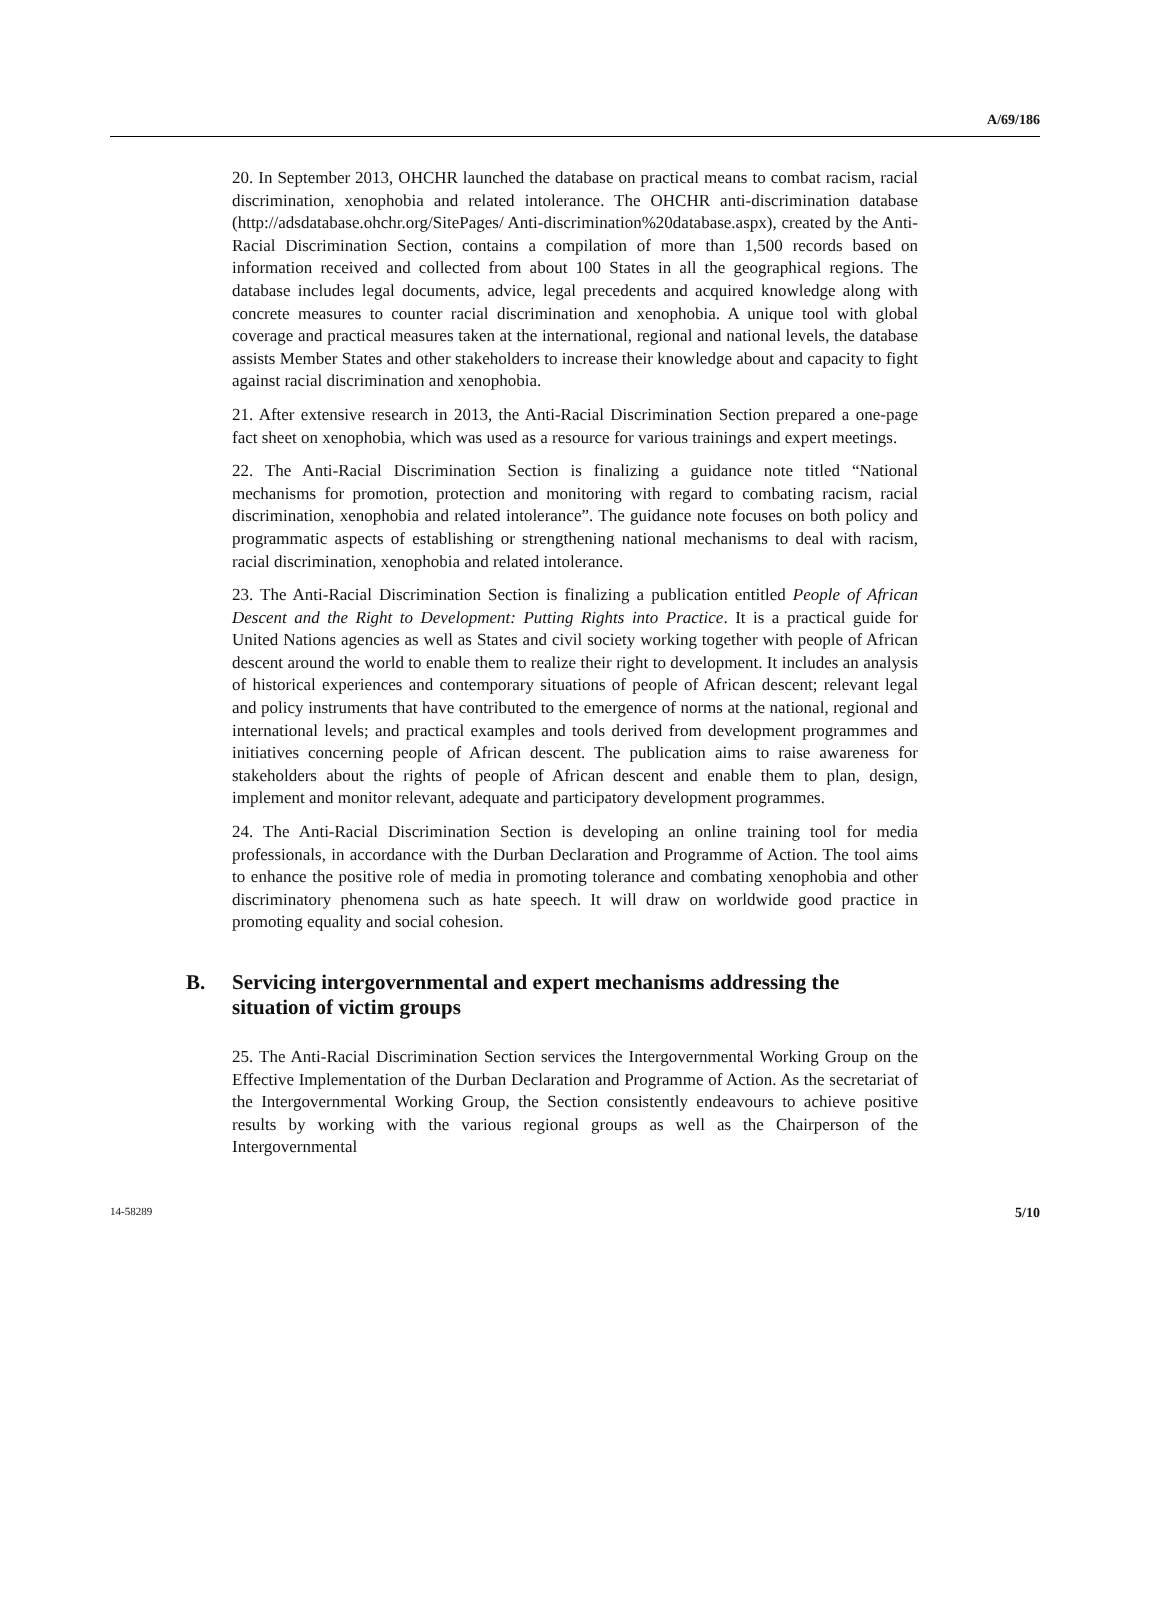A/69/186
20. In September 2013, OHCHR launched the database on practical means to combat racism, racial discrimination, xenophobia and related intolerance. The OHCHR anti-discrimination database (http://adsdatabase.ohchr.org/SitePages/ Anti-discrimination%20database.aspx), created by the Anti-Racial Discrimination Section, contains a compilation of more than 1,500 records based on information received and collected from about 100 States in all the geographical regions. The database includes legal documents, advice, legal precedents and acquired knowledge along with concrete measures to counter racial discrimination and xenophobia. A unique tool with global coverage and practical measures taken at the international, regional and national levels, the database assists Member States and other stakeholders to increase their knowledge about and capacity to fight against racial discrimination and xenophobia.
21. After extensive research in 2013, the Anti-Racial Discrimination Section prepared a one-page fact sheet on xenophobia, which was used as a resource for various trainings and expert meetings.
22. The Anti-Racial Discrimination Section is finalizing a guidance note titled “National mechanisms for promotion, protection and monitoring with regard to combating racism, racial discrimination, xenophobia and related intolerance”. The guidance note focuses on both policy and programmatic aspects of establishing or strengthening national mechanisms to deal with racism, racial discrimination, xenophobia and related intolerance.
23. The Anti-Racial Discrimination Section is finalizing a publication entitled People of African Descent and the Right to Development: Putting Rights into Practice. It is a practical guide for United Nations agencies as well as States and civil society working together with people of African descent around the world to enable them to realize their right to development. It includes an analysis of historical experiences and contemporary situations of people of African descent; relevant legal and policy instruments that have contributed to the emergence of norms at the national, regional and international levels; and practical examples and tools derived from development programmes and initiatives concerning people of African descent. The publication aims to raise awareness for stakeholders about the rights of people of African descent and enable them to plan, design, implement and monitor relevant, adequate and participatory development programmes.
24. The Anti-Racial Discrimination Section is developing an online training tool for media professionals, in accordance with the Durban Declaration and Programme of Action. The tool aims to enhance the positive role of media in promoting tolerance and combating xenophobia and other discriminatory phenomena such as hate speech. It will draw on worldwide good practice in promoting equality and social cohesion.
B. Servicing intergovernmental and expert mechanisms addressing the situation of victim groups
25. The Anti-Racial Discrimination Section services the Intergovernmental Working Group on the Effective Implementation of the Durban Declaration and Programme of Action. As the secretariat of the Intergovernmental Working Group, the Section consistently endeavours to achieve positive results by working with the various regional groups as well as the Chairperson of the Intergovernmental
14-58289 5/10